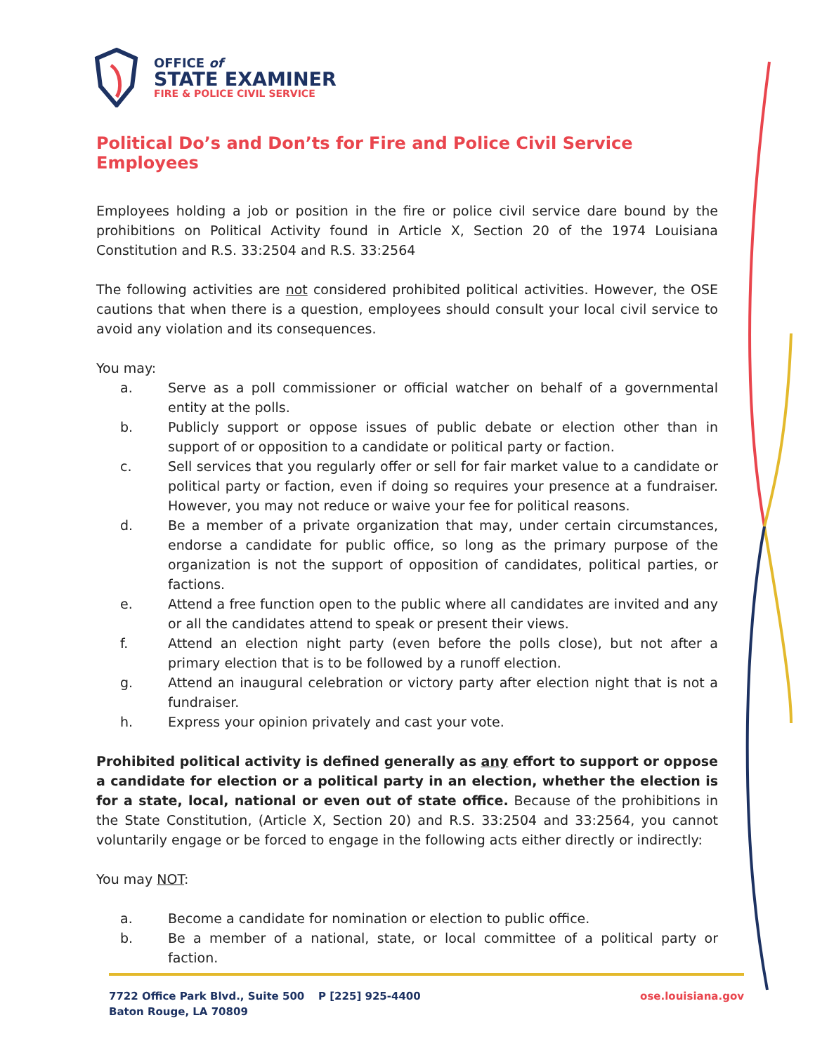OFFICE of
STATE EXAMINER
FIRE & POLICE CIVIL SERVICE
Political Do’s and Don’ts for Fire and Police Civil Service Employees
Employees holding a job or position in the fire or police civil service dare bound by the prohibitions on Political Activity found in Article X, Section 20 of the 1974 Louisiana Constitution and R.S. 33:2504 and R.S. 33:2564
The following activities are not considered prohibited political activities. However, the OSE cautions that when there is a question, employees should consult your local civil service to avoid any violation and its consequences.
You may:
a. Serve as a poll commissioner or official watcher on behalf of a governmental entity at the polls.
b. Publicly support or oppose issues of public debate or election other than in support of or opposition to a candidate or political party or faction.
c. Sell services that you regularly offer or sell for fair market value to a candidate or political party or faction, even if doing so requires your presence at a fundraiser. However, you may not reduce or waive your fee for political reasons.
d. Be a member of a private organization that may, under certain circumstances, endorse a candidate for public office, so long as the primary purpose of the organization is not the support of opposition of candidates, political parties, or factions.
e. Attend a free function open to the public where all candidates are invited and any or all the candidates attend to speak or present their views.
f. Attend an election night party (even before the polls close), but not after a primary election that is to be followed by a runoff election.
g. Attend an inaugural celebration or victory party after election night that is not a fundraiser.
h. Express your opinion privately and cast your vote.
Prohibited political activity is defined generally as any effort to support or oppose a candidate for election or a political party in an election, whether the election is for a state, local, national or even out of state office. Because of the prohibitions in the State Constitution, (Article X, Section 20) and R.S. 33:2504 and 33:2564, you cannot voluntarily engage or be forced to engage in the following acts either directly or indirectly:
You may NOT:
a. Become a candidate for nomination or election to public office.
b. Be a member of a national, state, or local committee of a political party or faction.
7722 Office Park Blvd., Suite 500
Baton Rouge, LA 70809
P [225] 925-4400 ose.louisiana.gov